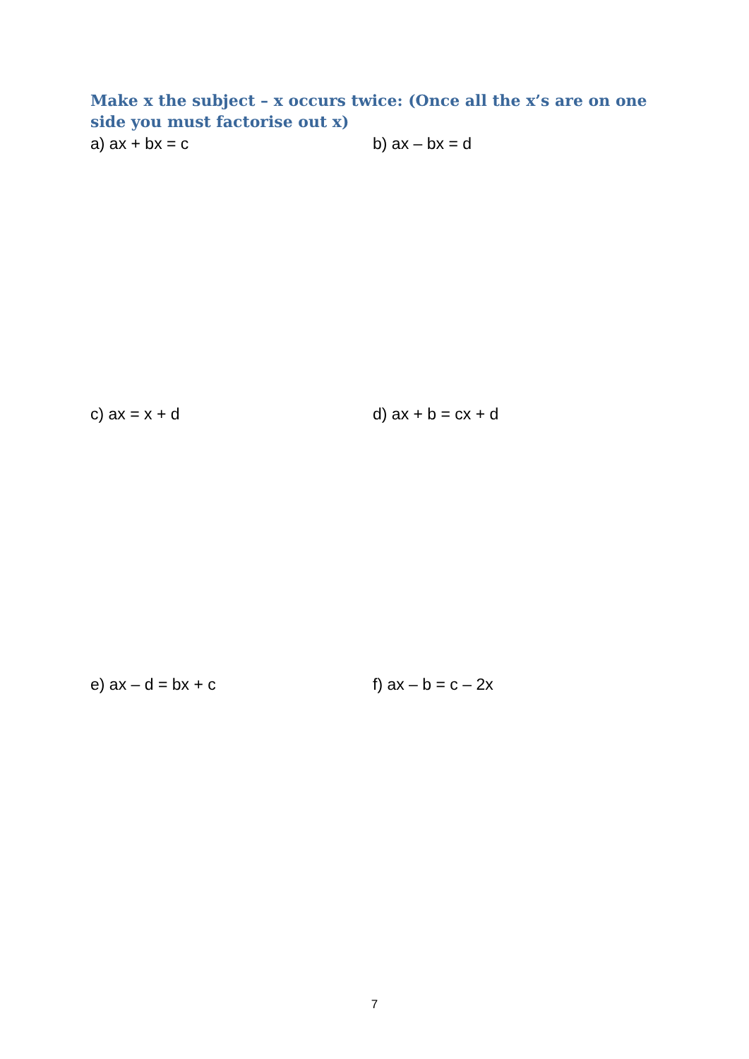Make x the subject – x occurs twice: (Once all the x’s are on one side you must factorise out x)
a) ax + bx = c b) ax – bx = d
c) ax = x + d d) ax + b = cx + d
e) ax – d = bx + c f) ax – b = c – 2x
7